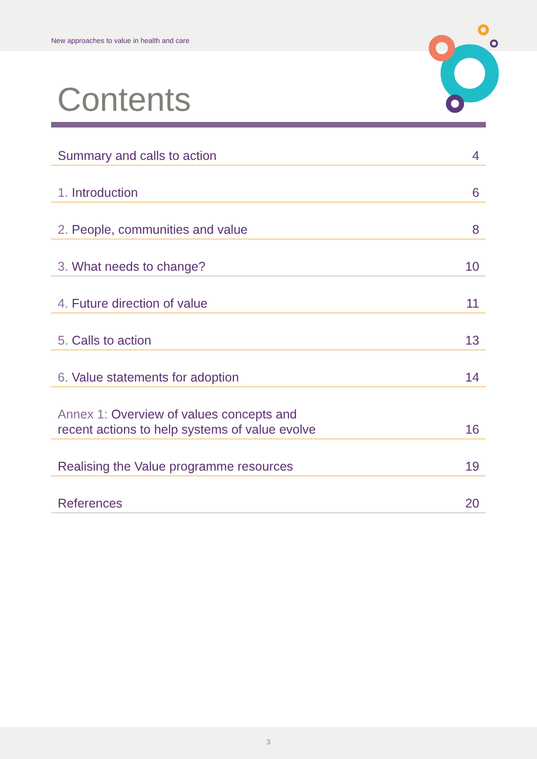New approaches to value in health and care
Contents
Summary and calls to action 4
1. Introduction 6
2. People, communities and value 8
3. What needs to change? 10
4. Future direction of value 11
5. Calls to action 13
6. Value statements for adoption 14
Annex 1: Overview of values concepts and
recent actions to help systems of value evolve 16
Realising the Value programme resources 19
References 20
3